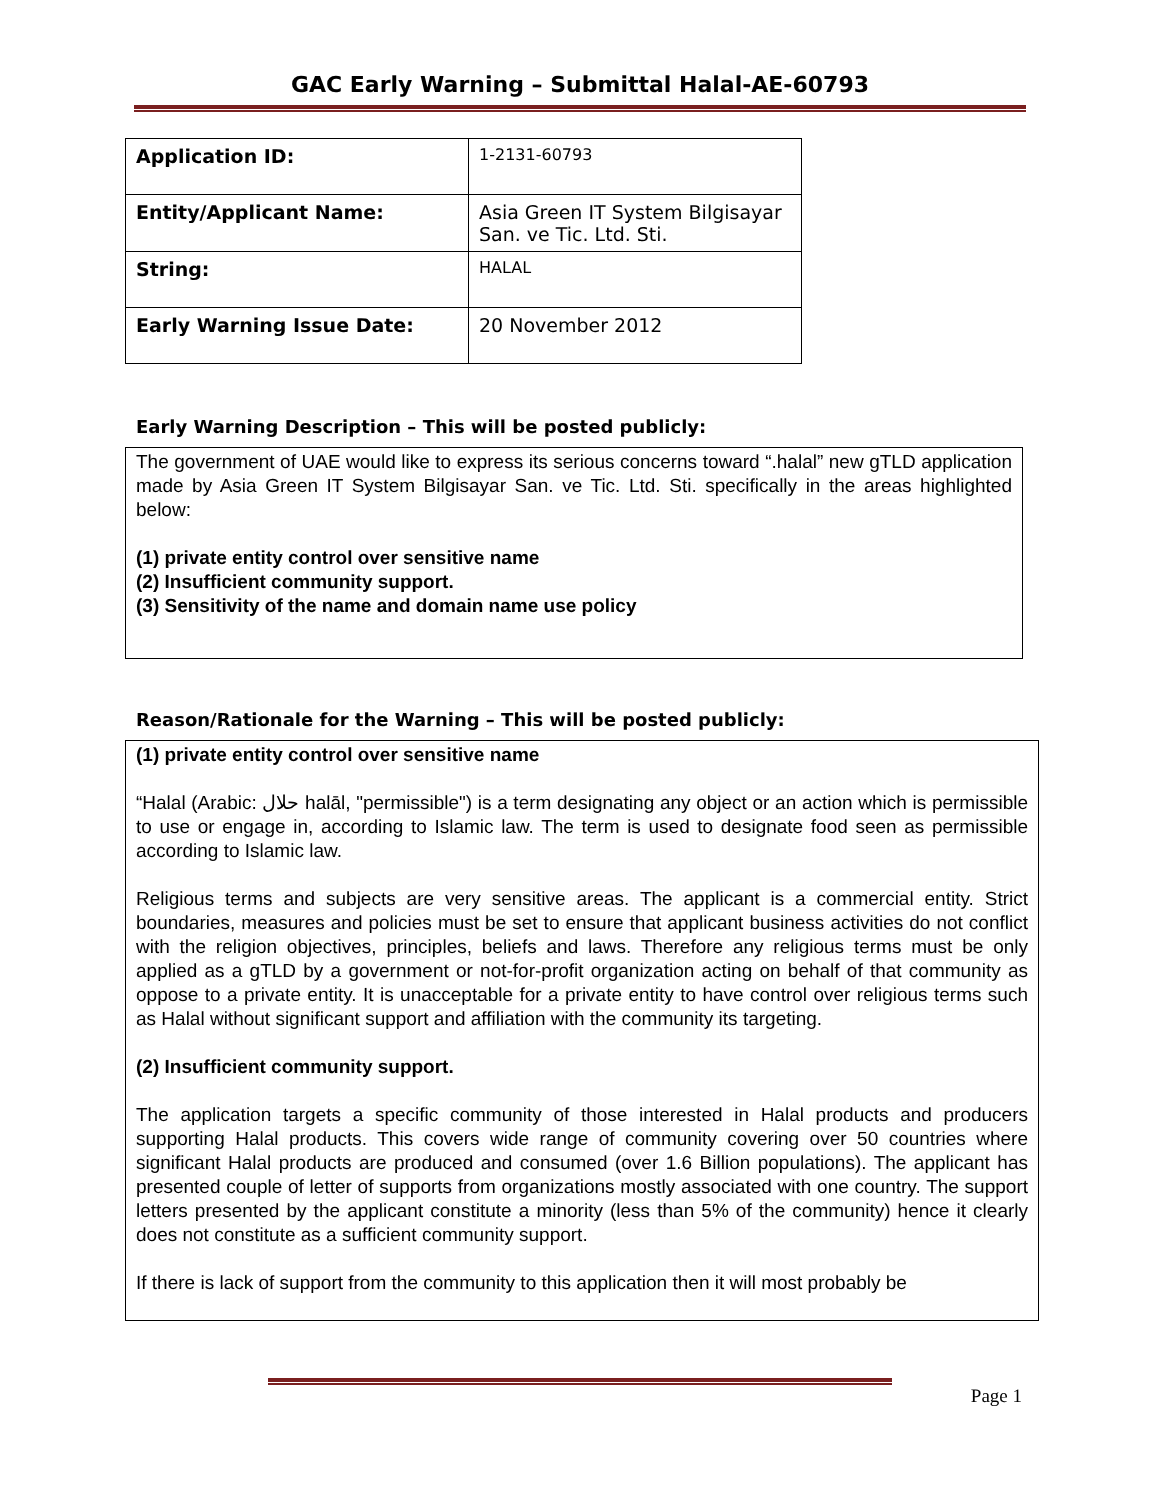GAC Early Warning – Submittal Halal-AE-60793
| Application ID: | 1-2131-60793 |
| Entity/Applicant Name: | Asia Green IT System Bilgisayar San. ve Tic. Ltd. Sti. |
| String: | HALAL |
| Early Warning Issue Date: | 20 November 2012 |
Early Warning Description – This will be posted publicly:
The government of UAE would like to express its serious concerns toward “.halal” new gTLD application made by Asia Green IT System Bilgisayar San. ve Tic. Ltd. Sti. specifically in the areas highlighted below:
(1) private entity control over sensitive name
(2) Insufficient community support.
(3) Sensitivity of the name and domain name use policy
Reason/Rationale for the Warning – This will be posted publicly:
(1) private entity control over sensitive name
“Halal (Arabic: حلال halāl, "permissible") is a term designating any object or an action which is permissible to use or engage in, according to Islamic law. The term is used to designate food seen as permissible according to Islamic law.
Religious terms and subjects are very sensitive areas. The applicant is a commercial entity. Strict boundaries, measures and policies must be set to ensure that applicant business activities do not conflict with the religion objectives, principles, beliefs and laws. Therefore any religious terms must be only applied as a gTLD by a government or not-for-profit organization acting on behalf of that community as oppose to a private entity. It is unacceptable for a private entity to have control over religious terms such as Halal without significant support and affiliation with the community its targeting.
(2) Insufficient community support.
The application targets a specific community of those interested in Halal products and producers supporting Halal products. This covers wide range of community covering over 50 countries where significant Halal products are produced and consumed (over 1.6 Billion populations). The applicant has presented couple of letter of supports from organizations mostly associated with one country. The support letters presented by the applicant constitute a minority (less than 5% of the community) hence it clearly does not constitute as a sufficient community support.
If there is lack of support from the community to this application then it will most probably be
Page 1